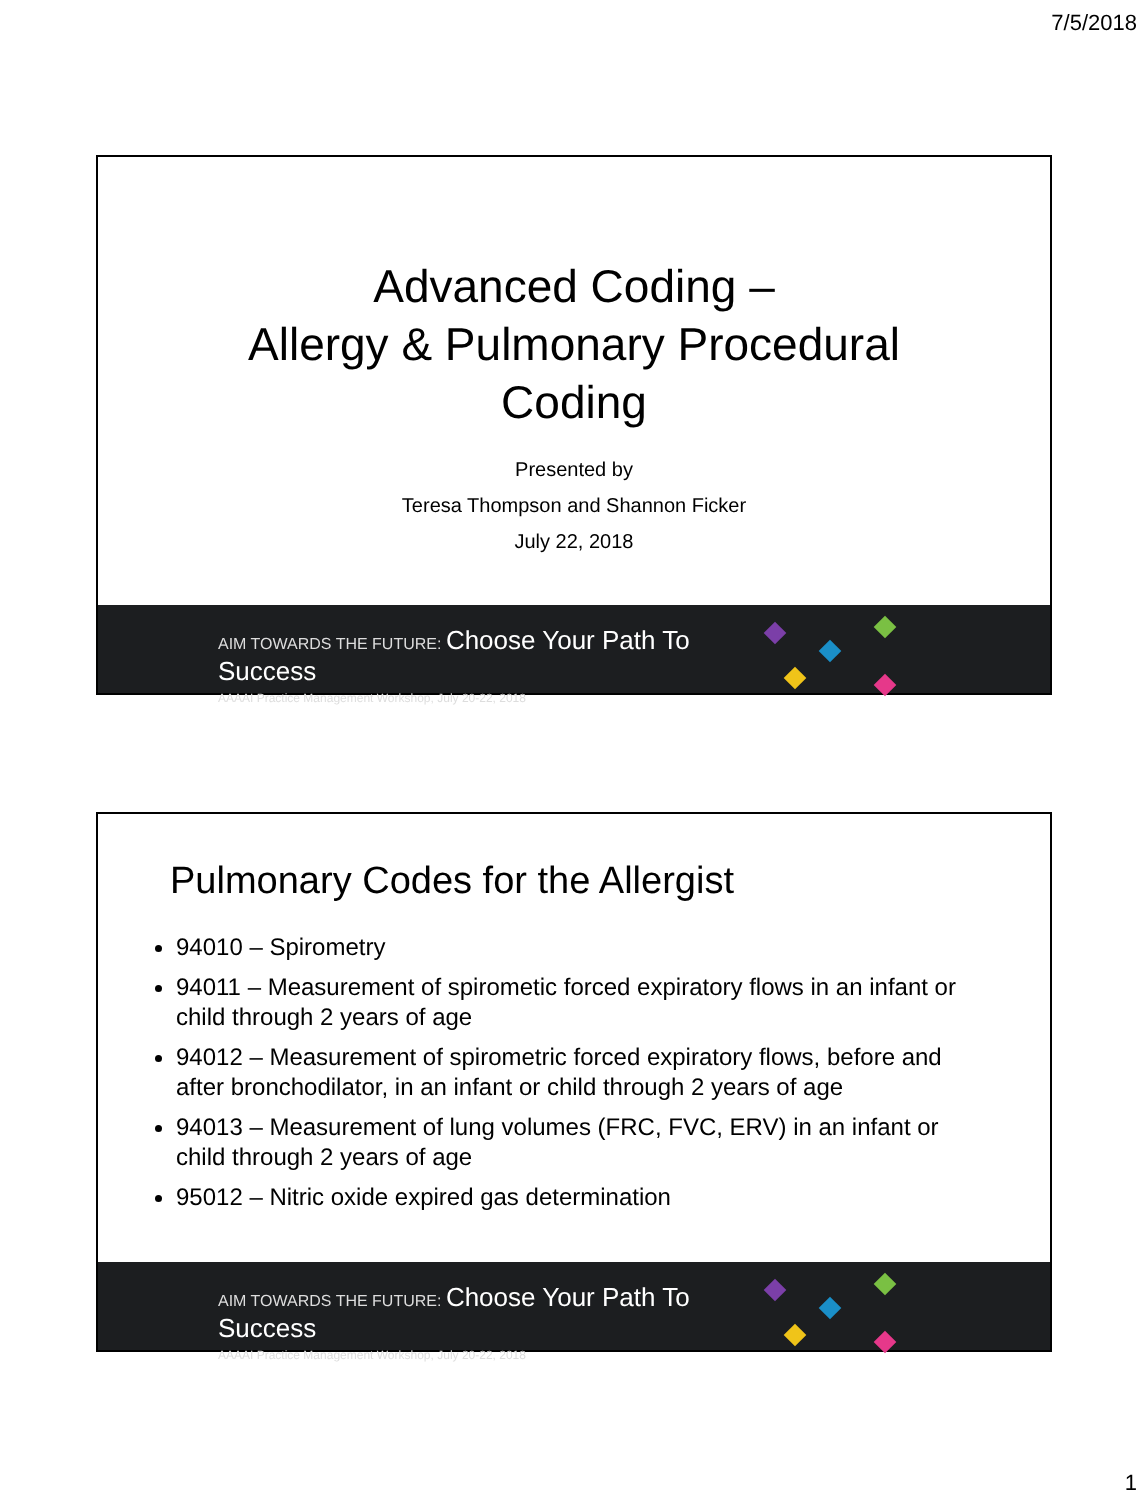7/5/2018
Advanced Coding –
Allergy & Pulmonary Procedural
Coding
Presented by
Teresa Thompson and Shannon Ficker
July 22, 2018
AIM TOWARDS THE FUTURE: Choose Your Path To Success
AAAAI Practice Management Workshop, July 20-22, 2018
Pulmonary Codes for the Allergist
94010 – Spirometry
94011 – Measurement of spirometic forced expiratory flows in an infant or child through 2 years of age
94012 – Measurement of spirometric forced expiratory flows, before and after bronchodilator, in an infant or child through 2 years of age
94013 – Measurement of lung volumes (FRC, FVC, ERV) in an infant or child through 2 years of age
95012 – Nitric oxide expired gas determination
AIM TOWARDS THE FUTURE: Choose Your Path To Success
AAAAI Practice Management Workshop, July 20-22, 2018
1